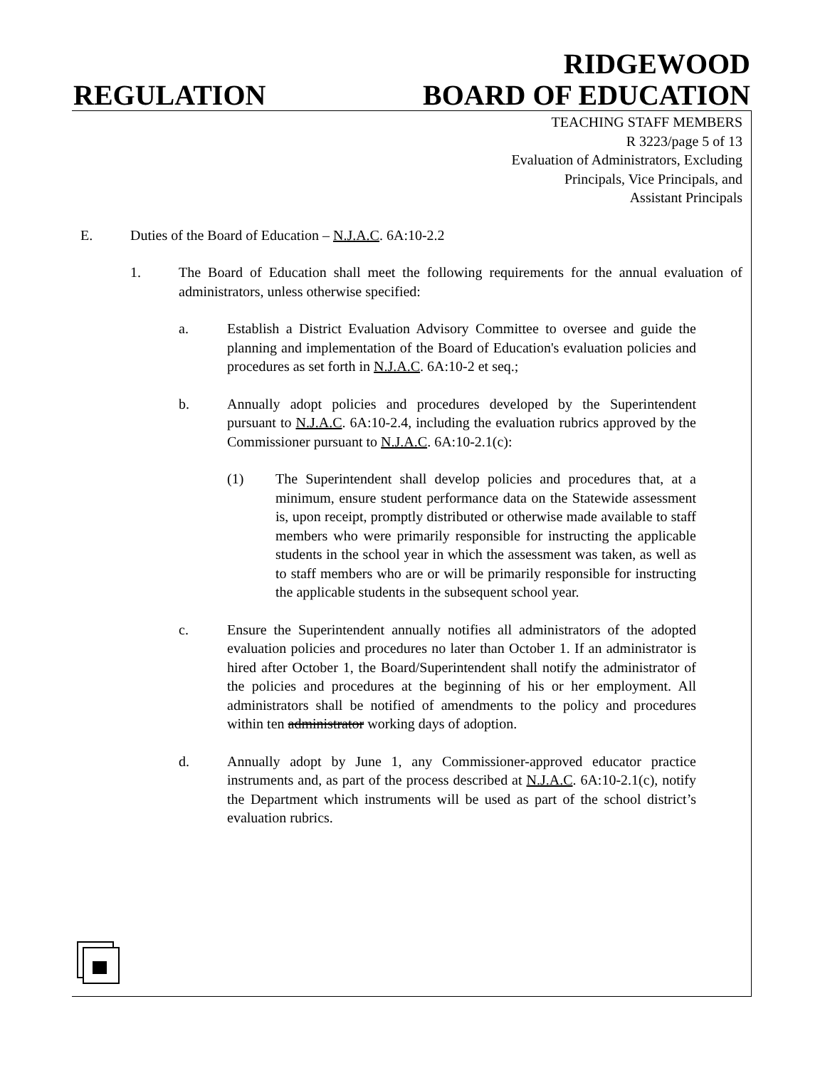RIDGEWOOD
REGULATION BOARD OF EDUCATION
TEACHING STAFF MEMBERS
R 3223/page 5 of 13
Evaluation of Administrators, Excluding
Principals, Vice Principals, and
Assistant Principals
E. Duties of the Board of Education – N.J.A.C. 6A:10-2.2
1. The Board of Education shall meet the following requirements for the annual evaluation of administrators, unless otherwise specified:
a. Establish a District Evaluation Advisory Committee to oversee and guide the planning and implementation of the Board of Education's evaluation policies and procedures as set forth in N.J.A.C. 6A:10-2 et seq.;
b. Annually adopt policies and procedures developed by the Superintendent pursuant to N.J.A.C. 6A:10-2.4, including the evaluation rubrics approved by the Commissioner pursuant to N.J.A.C. 6A:10-2.1(c):
(1) The Superintendent shall develop policies and procedures that, at a minimum, ensure student performance data on the Statewide assessment is, upon receipt, promptly distributed or otherwise made available to staff members who were primarily responsible for instructing the applicable students in the school year in which the assessment was taken, as well as to staff members who are or will be primarily responsible for instructing the applicable students in the subsequent school year.
c. Ensure the Superintendent annually notifies all administrators of the adopted evaluation policies and procedures no later than October 1. If an administrator is hired after October 1, the Board/Superintendent shall notify the administrator of the policies and procedures at the beginning of his or her employment. All administrators shall be notified of amendments to the policy and procedures within ten administrator working days of adoption.
d. Annually adopt by June 1, any Commissioner-approved educator practice instruments and, as part of the process described at N.J.A.C. 6A:10-2.1(c), notify the Department which instruments will be used as part of the school district’s evaluation rubrics.